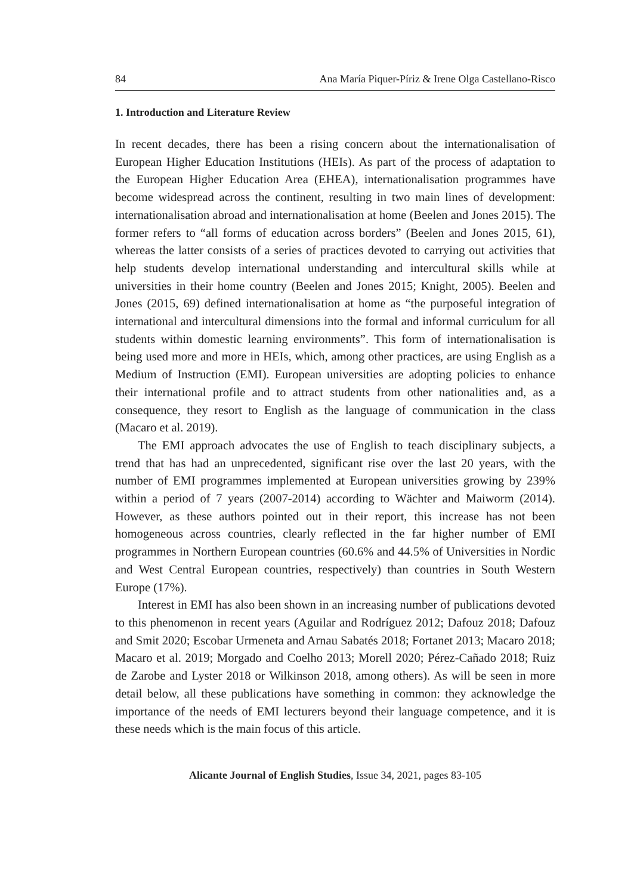84 Ana María Piquer-Píriz & Irene Olga Castellano-Risco
1. Introduction and Literature Review
In recent decades, there has been a rising concern about the internationalisation of European Higher Education Institutions (HEIs). As part of the process of adaptation to the European Higher Education Area (EHEA), internationalisation programmes have become widespread across the continent, resulting in two main lines of development: internationalisation abroad and internationalisation at home (Beelen and Jones 2015). The former refers to “all forms of education across borders” (Beelen and Jones 2015, 61), whereas the latter consists of a series of practices devoted to carrying out activities that help students develop international understanding and intercultural skills while at universities in their home country (Beelen and Jones 2015; Knight, 2005). Beelen and Jones (2015, 69) defined internationalisation at home as “the purposeful integration of international and intercultural dimensions into the formal and informal curriculum for all students within domestic learning environments”. This form of internationalisation is being used more and more in HEIs, which, among other practices, are using English as a Medium of Instruction (EMI). European universities are adopting policies to enhance their international profile and to attract students from other nationalities and, as a consequence, they resort to English as the language of communication in the class (Macaro et al. 2019).
The EMI approach advocates the use of English to teach disciplinary subjects, a trend that has had an unprecedented, significant rise over the last 20 years, with the number of EMI programmes implemented at European universities growing by 239% within a period of 7 years (2007-2014) according to Wächter and Maiworm (2014). However, as these authors pointed out in their report, this increase has not been homogeneous across countries, clearly reflected in the far higher number of EMI programmes in Northern European countries (60.6% and 44.5% of Universities in Nordic and West Central European countries, respectively) than countries in South Western Europe (17%).
Interest in EMI has also been shown in an increasing number of publications devoted to this phenomenon in recent years (Aguilar and Rodríguez 2012; Dafouz 2018; Dafouz and Smit 2020; Escobar Urmeneta and Arnau Sabatés 2018; Fortanet 2013; Macaro 2018; Macaro et al. 2019; Morgado and Coelho 2013; Morell 2020; Pérez-Cañado 2018; Ruiz de Zarobe and Lyster 2018 or Wilkinson 2018, among others). As will be seen in more detail below, all these publications have something in common: they acknowledge the importance of the needs of EMI lecturers beyond their language competence, and it is these needs which is the main focus of this article.
Alicante Journal of English Studies, Issue 34, 2021, pages 83-105